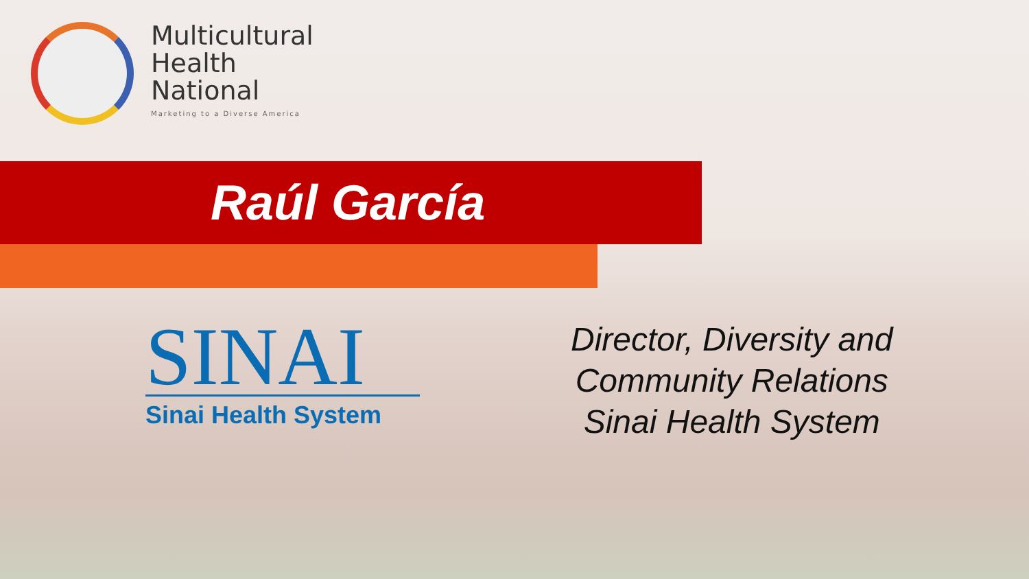Multicultural
Health
National
Marketing to a Diverse America
Raúl García
SINAI
Sinai Health System
Director, Diversity and
Community Relations
Sinai Health System